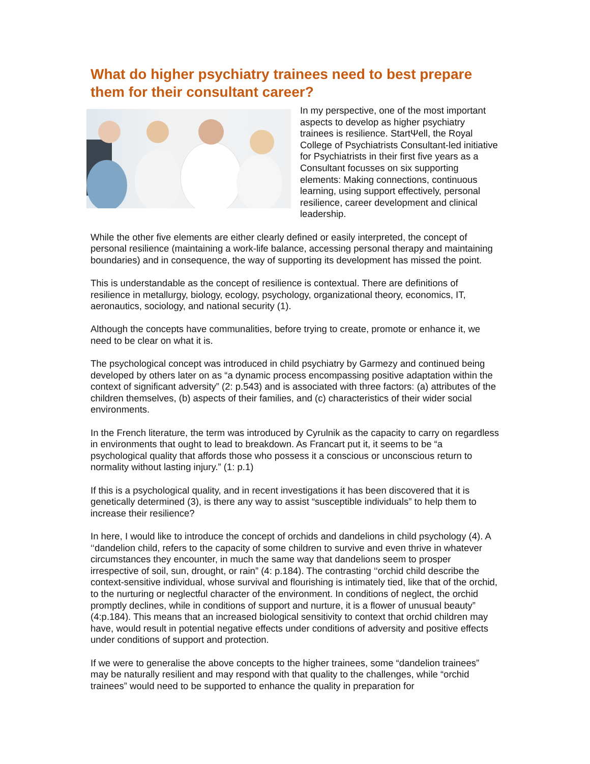What do higher psychiatry trainees need to best prepare them for their consultant career?
In my perspective, one of the most important aspects to develop as higher psychiatry trainees is resilience. StartΨell, the Royal College of Psychiatrists Consultant-led initiative for Psychiatrists in their first five years as a Consultant focusses on six supporting elements: Making connections, continuous learning, using support effectively, personal resilience, career development and clinical leadership.
While the other five elements are either clearly defined or easily interpreted, the concept of personal resilience (maintaining a work-life balance, accessing personal therapy and maintaining boundaries) and in consequence, the way of supporting its development has missed the point.
This is understandable as the concept of resilience is contextual. There are definitions of resilience in metallurgy, biology, ecology, psychology, organizational theory, economics, IT, aeronautics, sociology, and national security (1).
Although the concepts have communalities, before trying to create, promote or enhance it, we need to be clear on what it is.
The psychological concept was introduced in child psychiatry by Garmezy and continued being developed by others later on as “a dynamic process encompassing positive adaptation within the context of significant adversity” (2: p.543) and is associated with three factors: (a) attributes of the children themselves, (b) aspects of their families, and (c) characteristics of their wider social environments.
In the French literature, the term was introduced by Cyrulnik as the capacity to carry on regardless in environments that ought to lead to breakdown. As Francart put it, it seems to be “a psychological quality that affords those who possess it a conscious or unconscious return to normality without lasting injury.” (1: p.1)
If this is a psychological quality, and in recent investigations it has been discovered that it is genetically determined (3), is there any way to assist “susceptible individuals” to help them to increase their resilience?
In here, I would like to introduce the concept of orchids and dandelions in child psychology (4). A ‘‘dandelion child, refers to the capacity of some children to survive and even thrive in whatever circumstances they encounter, in much the same way that dandelions seem to prosper irrespective of soil, sun, drought, or rain” (4: p.184). The contrasting ‘‘orchid child describe the context-sensitive individual, whose survival and flourishing is intimately tied, like that of the orchid, to the nurturing or neglectful character of the environment. In conditions of neglect, the orchid promptly declines, while in conditions of support and nurture, it is a flower of unusual beauty” (4:p.184). This means that an increased biological sensitivity to context that orchid children may have, would result in potential negative effects under conditions of adversity and positive effects under conditions of support and protection.
If we were to generalise the above concepts to the higher trainees, some “dandelion trainees” may be naturally resilient and may respond with that quality to the challenges, while “orchid trainees” would need to be supported to enhance the quality in preparation for